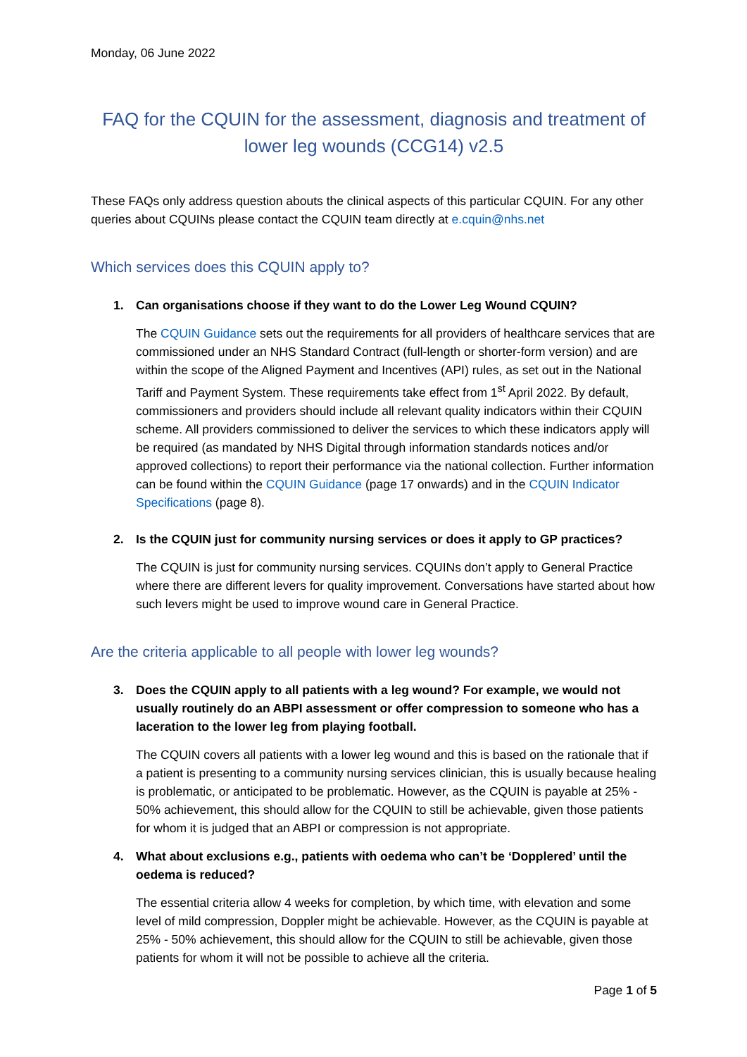Monday, 06 June 2022
FAQ for the CQUIN for the assessment, diagnosis and treatment of lower leg wounds (CCG14) v2.5
These FAQs only address question abouts the clinical aspects of this particular CQUIN. For any other queries about CQUINs please contact the CQUIN team directly at e.cquin@nhs.net
Which services does this CQUIN apply to?
1. Can organisations choose if they want to do the Lower Leg Wound CQUIN?
The CQUIN Guidance sets out the requirements for all providers of healthcare services that are commissioned under an NHS Standard Contract (full-length or shorter-form version) and are within the scope of the Aligned Payment and Incentives (API) rules, as set out in the National Tariff and Payment System. These requirements take effect from 1<sup>st</sup> April 2022. By default, commissioners and providers should include all relevant quality indicators within their CQUIN scheme. All providers commissioned to deliver the services to which these indicators apply will be required (as mandated by NHS Digital through information standards notices and/or approved collections) to report their performance via the national collection. Further information can be found within the CQUIN Guidance (page 17 onwards) and in the CQUIN Indicator Specifications (page 8).
2. Is the CQUIN just for community nursing services or does it apply to GP practices?
The CQUIN is just for community nursing services. CQUINs don’t apply to General Practice where there are different levers for quality improvement. Conversations have started about how such levers might be used to improve wound care in General Practice.
Are the criteria applicable to all people with lower leg wounds?
3. Does the CQUIN apply to all patients with a leg wound? For example, we would not usually routinely do an ABPI assessment or offer compression to someone who has a laceration to the lower leg from playing football.
The CQUIN covers all patients with a lower leg wound and this is based on the rationale that if a patient is presenting to a community nursing services clinician, this is usually because healing is problematic, or anticipated to be problematic. However, as the CQUIN is payable at 25% - 50% achievement, this should allow for the CQUIN to still be achievable, given those patients for whom it is judged that an ABPI or compression is not appropriate.
4. What about exclusions e.g., patients with oedema who can’t be ‘Dopplered’ until the oedema is reduced?
The essential criteria allow 4 weeks for completion, by which time, with elevation and some level of mild compression, Doppler might be achievable. However, as the CQUIN is payable at 25% - 50% achievement, this should allow for the CQUIN to still be achievable, given those patients for whom it will not be possible to achieve all the criteria.
Page 1 of 5